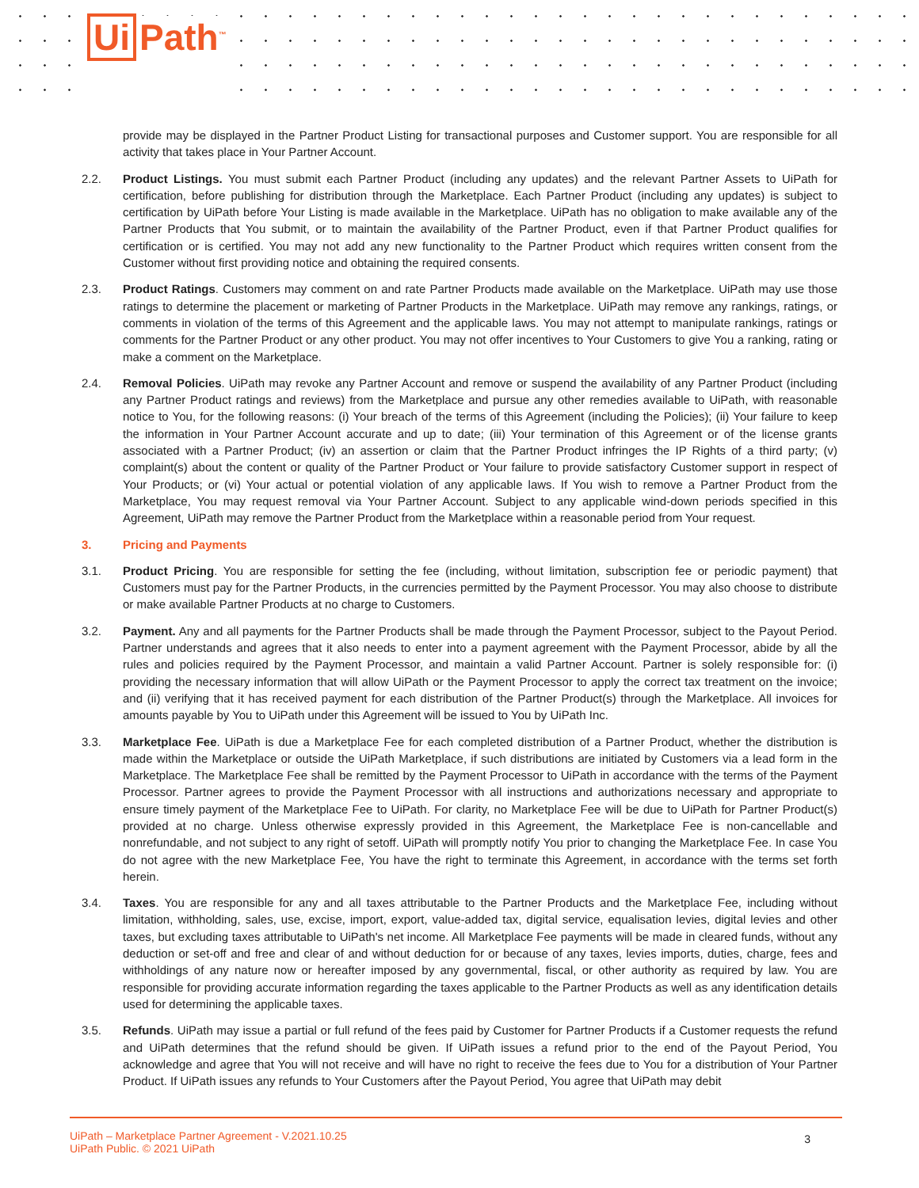Ui Path<sup>™</sup>
provide may be displayed in the Partner Product Listing for transactional purposes and Customer support. You are responsible for all activity that takes place in Your Partner Account.
2.2. Product Listings. You must submit each Partner Product (including any updates) and the relevant Partner Assets to UiPath for certification, before publishing for distribution through the Marketplace. Each Partner Product (including any updates) is subject to certification by UiPath before Your Listing is made available in the Marketplace. UiPath has no obligation to make available any of the Partner Products that You submit, or to maintain the availability of the Partner Product, even if that Partner Product qualifies for certification or is certified. You may not add any new functionality to the Partner Product which requires written consent from the Customer without first providing notice and obtaining the required consents.
2.3. Product Ratings. Customers may comment on and rate Partner Products made available on the Marketplace. UiPath may use those ratings to determine the placement or marketing of Partner Products in the Marketplace. UiPath may remove any rankings, ratings, or comments in violation of the terms of this Agreement and the applicable laws. You may not attempt to manipulate rankings, ratings or comments for the Partner Product or any other product. You may not offer incentives to Your Customers to give You a ranking, rating or make a comment on the Marketplace.
2.4. Removal Policies. UiPath may revoke any Partner Account and remove or suspend the availability of any Partner Product (including any Partner Product ratings and reviews) from the Marketplace and pursue any other remedies available to UiPath, with reasonable notice to You, for the following reasons: (i) Your breach of the terms of this Agreement (including the Policies); (ii) Your failure to keep the information in Your Partner Account accurate and up to date; (iii) Your termination of this Agreement or of the license grants associated with a Partner Product; (iv) an assertion or claim that the Partner Product infringes the IP Rights of a third party; (v) complaint(s) about the content or quality of the Partner Product or Your failure to provide satisfactory Customer support in respect of Your Products; or (vi) Your actual or potential violation of any applicable laws. If You wish to remove a Partner Product from the Marketplace, You may request removal via Your Partner Account. Subject to any applicable wind-down periods specified in this Agreement, UiPath may remove the Partner Product from the Marketplace within a reasonable period from Your request.
3. Pricing and Payments
3.1. Product Pricing. You are responsible for setting the fee (including, without limitation, subscription fee or periodic payment) that Customers must pay for the Partner Products, in the currencies permitted by the Payment Processor. You may also choose to distribute or make available Partner Products at no charge to Customers.
3.2. Payment. Any and all payments for the Partner Products shall be made through the Payment Processor, subject to the Payout Period. Partner understands and agrees that it also needs to enter into a payment agreement with the Payment Processor, abide by all the rules and policies required by the Payment Processor, and maintain a valid Partner Account. Partner is solely responsible for: (i) providing the necessary information that will allow UiPath or the Payment Processor to apply the correct tax treatment on the invoice; and (ii) verifying that it has received payment for each distribution of the Partner Product(s) through the Marketplace. All invoices for amounts payable by You to UiPath under this Agreement will be issued to You by UiPath Inc.
3.3. Marketplace Fee. UiPath is due a Marketplace Fee for each completed distribution of a Partner Product, whether the distribution is made within the Marketplace or outside the UiPath Marketplace, if such distributions are initiated by Customers via a lead form in the Marketplace. The Marketplace Fee shall be remitted by the Payment Processor to UiPath in accordance with the terms of the Payment Processor. Partner agrees to provide the Payment Processor with all instructions and authorizations necessary and appropriate to ensure timely payment of the Marketplace Fee to UiPath. For clarity, no Marketplace Fee will be due to UiPath for Partner Product(s) provided at no charge. Unless otherwise expressly provided in this Agreement, the Marketplace Fee is non-cancellable and nonrefundable, and not subject to any right of setoff. UiPath will promptly notify You prior to changing the Marketplace Fee. In case You do not agree with the new Marketplace Fee, You have the right to terminate this Agreement, in accordance with the terms set forth herein.
3.4. Taxes. You are responsible for any and all taxes attributable to the Partner Products and the Marketplace Fee, including without limitation, withholding, sales, use, excise, import, export, value-added tax, digital service, equalisation levies, digital levies and other taxes, but excluding taxes attributable to UiPath's net income. All Marketplace Fee payments will be made in cleared funds, without any deduction or set-off and free and clear of and without deduction for or because of any taxes, levies imports, duties, charge, fees and withholdings of any nature now or hereafter imposed by any governmental, fiscal, or other authority as required by law. You are responsible for providing accurate information regarding the taxes applicable to the Partner Products as well as any identification details used for determining the applicable taxes.
3.5. Refunds. UiPath may issue a partial or full refund of the fees paid by Customer for Partner Products if a Customer requests the refund and UiPath determines that the refund should be given. If UiPath issues a refund prior to the end of the Payout Period, You acknowledge and agree that You will not receive and will have no right to receive the fees due to You for a distribution of Your Partner Product. If UiPath issues any refunds to Your Customers after the Payout Period, You agree that UiPath may debit
UiPath – Marketplace Partner Agreement - V.2021.10.25
UiPath Public. © 2021 UiPath
3